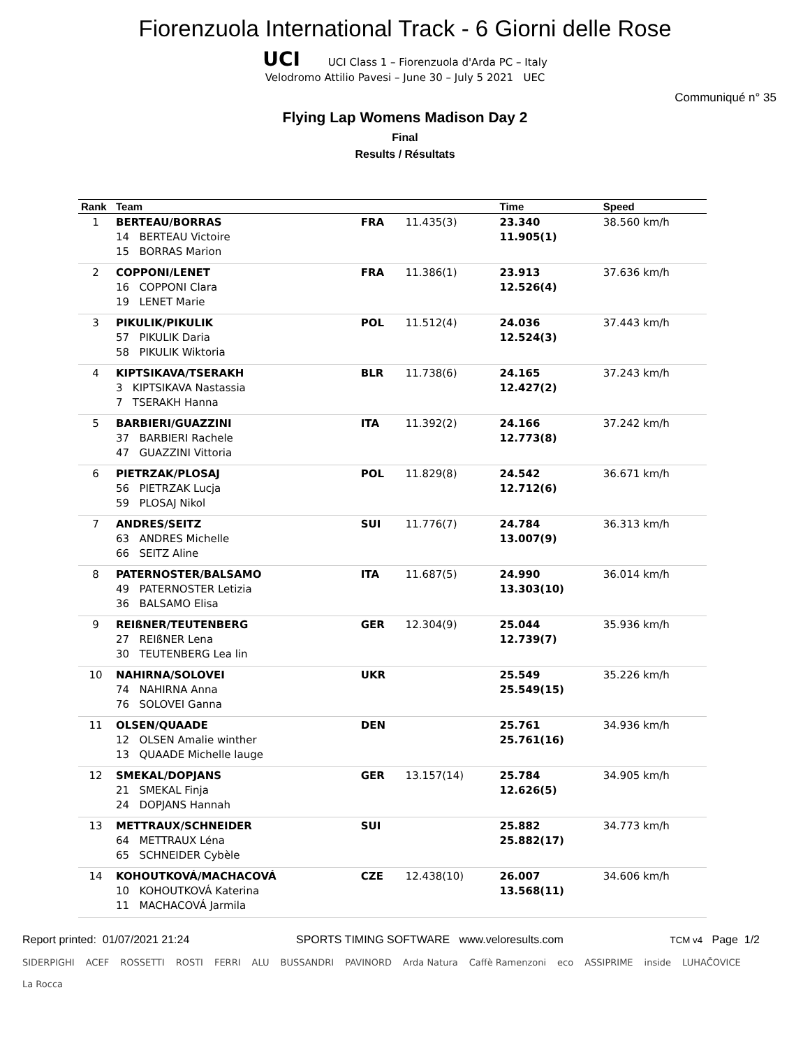Fiorenzuola International Track - 6 Giorni delle Rose
UCI UCI Class 1 – Fiorenzuola d'Arda PC – Italy
Velodromo Attilio Pavesi – June 30 – July 5 2021 UEC
Communiqué n° 35
Flying Lap Womens Madison Day 2
Final
Results / Résultats
| Rank | Team | | | Time | Speed |
| --- | --- | --- | --- | --- | --- |
| 1 | BERTEAU/BORRAS 14 BERTEAU Victoire 15 BORRAS Marion | FRA | 11.435(3) | 23.340 11.905(1) | 38.560 km/h |
| 2 | COPPONI/LENET 16 COPPONI Clara 19 LENET Marie | FRA | 11.386(1) | 23.913 12.526(4) | 37.636 km/h |
| 3 | PIKULIK/PIKULIK 57 PIKULIK Daria 58 PIKULIK Wiktoria | POL | 11.512(4) | 24.036 12.524(3) | 37.443 km/h |
| 4 | KIPTSIKAVA/TSERAKH 3 KIPTSIKAVA Nastassia 7 TSERAKH Hanna | BLR | 11.738(6) | 24.165 12.427(2) | 37.243 km/h |
| 5 | BARBIERI/GUAZZINI 37 BARBIERI Rachele 47 GUAZZINI Vittoria | ITA | 11.392(2) | 24.166 12.773(8) | 37.242 km/h |
| 6 | PIETRZAK/PLOSAJ 56 PIETRZAK Lucja 59 PLOSAJ Nikol | POL | 11.829(8) | 24.542 12.712(6) | 36.671 km/h |
| 7 | ANDRES/SEITZ 63 ANDRES Michelle 66 SEITZ Aline | SUI | 11.776(7) | 24.784 13.007(9) | 36.313 km/h |
| 8 | PATERNOSTER/BALSAMO 49 PATERNOSTER Letizia 36 BALSAMO Elisa | ITA | 11.687(5) | 24.990 13.303(10) | 36.014 km/h |
| 9 | REIßNER/TEUTENBERG 27 REIßNER Lena 30 TEUTENBERG Lea lin | GER | 12.304(9) | 25.044 12.739(7) | 35.936 km/h |
| 10 | NAHIRNA/SOLOVEI 74 NAHIRNA Anna 76 SOLOVEI Ganna | UKR | | 25.549 25.549(15) | 35.226 km/h |
| 11 | OLSEN/QUAADE 12 OLSEN Amalie winther 13 QUAADE Michelle lauge | DEN | | 25.761 25.761(16) | 34.936 km/h |
| 12 | SMEKAL/DOPJANS 21 SMEKAL Finja 24 DOPJANS Hannah | GER | 13.157(14) | 25.784 12.626(5) | 34.905 km/h |
| 13 | METTRAUX/SCHNEIDER 64 METTRAUX Léna 65 SCHNEIDER Cybèle | SUI | | 25.882 25.882(17) | 34.773 km/h |
| 14 | KOHOUTKOVÁ/MACHACOVÁ 10 KOHOUTKOVÁ Katerina 11 MACHACOVÁ Jarmila | CZE | 12.438(10) | 26.007 13.568(11) | 34.606 km/h |
Report printed: 01/07/2021 21:24 SPORTS TIMING SOFTWARE www.veloresults.com TCM v4 Page 1/2
SIDERPIGHI ACEF ROSSETTI ROSTI FERRI ALU BUSSANDRI PAVINORD Arda Natura Caffè Ramenzoni eco ASSIPRIME inside LUHAČOVICE La Rocca